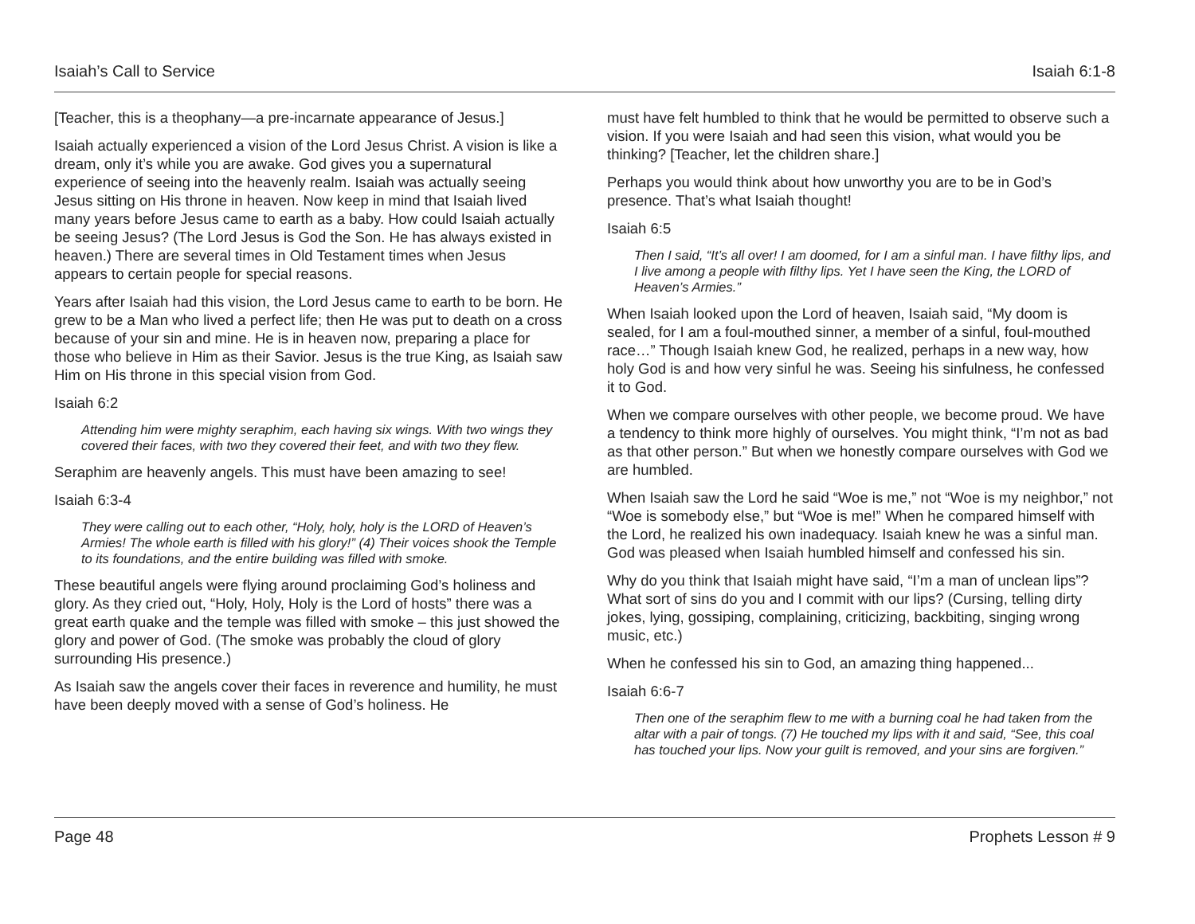Isaiah’s Call to Service Isaiah 6:1-8
[Teacher, this is a theophany—a pre-incarnate appearance of Jesus.]
Isaiah actually experienced a vision of the Lord Jesus Christ. A vision is like a dream, only it’s while you are awake. God gives you a supernatural experience of seeing into the heavenly realm. Isaiah was actually seeing Jesus sitting on His throne in heaven. Now keep in mind that Isaiah lived many years before Jesus came to earth as a baby. How could Isaiah actually be seeing Jesus? (The Lord Jesus is God the Son. He has always existed in heaven.) There are several times in Old Testament times when Jesus appears to certain people for special reasons.
Years after Isaiah had this vision, the Lord Jesus came to earth to be born. He grew to be a Man who lived a perfect life; then He was put to death on a cross because of your sin and mine. He is in heaven now, preparing a place for those who believe in Him as their Savior. Jesus is the true King, as Isaiah saw Him on His throne in this special vision from God.
Isaiah 6:2
Attending him were mighty seraphim, each having six wings. With two wings they covered their faces, with two they covered their feet, and with two they flew.
Seraphim are heavenly angels. This must have been amazing to see!
Isaiah 6:3-4
They were calling out to each other, “Holy, holy, holy is the LORD of Heaven’s Armies! The whole earth is filled with his glory!” (4) Their voices shook the Temple to its foundations, and the entire building was filled with smoke.
These beautiful angels were flying around proclaiming God’s holiness and glory. As they cried out, “Holy, Holy, Holy is the Lord of hosts” there was a great earth quake and the temple was filled with smoke – this just showed the glory and power of God. (The smoke was probably the cloud of glory surrounding His presence.)
As Isaiah saw the angels cover their faces in reverence and humility, he must have been deeply moved with a sense of God’s holiness. He
must have felt humbled to think that he would be permitted to observe such a vision. If you were Isaiah and had seen this vision, what would you be thinking? [Teacher, let the children share.]
Perhaps you would think about how unworthy you are to be in God’s presence. That’s what Isaiah thought!
Isaiah 6:5
Then I said, “It’s all over! I am doomed, for I am a sinful man. I have filthy lips, and I live among a people with filthy lips. Yet I have seen the King, the LORD of Heaven’s Armies.”
When Isaiah looked upon the Lord of heaven, Isaiah said, “My doom is sealed, for I am a foul-mouthed sinner, a member of a sinful, foul-mouthed race…” Though Isaiah knew God, he realized, perhaps in a new way, how holy God is and how very sinful he was. Seeing his sinfulness, he confessed it to God.
When we compare ourselves with other people, we become proud. We have a tendency to think more highly of ourselves. You might think, “I’m not as bad as that other person.” But when we honestly compare ourselves with God we are humbled.
When Isaiah saw the Lord he said “Woe is me,” not “Woe is my neighbor,” not “Woe is somebody else,” but “Woe is me!” When he compared himself with the Lord, he realized his own inadequacy. Isaiah knew he was a sinful man. God was pleased when Isaiah humbled himself and confessed his sin.
Why do you think that Isaiah might have said, “I’m a man of unclean lips”? What sort of sins do you and I commit with our lips? (Cursing, telling dirty jokes, lying, gossiping, complaining, criticizing, backbiting, singing wrong music, etc.)
When he confessed his sin to God, an amazing thing happened...
Isaiah 6:6-7
Then one of the seraphim flew to me with a burning coal he had taken from the altar with a pair of tongs. (7) He touched my lips with it and said, “See, this coal has touched your lips. Now your guilt is removed, and your sins are forgiven.”
Page 48 Prophets Lesson # 9